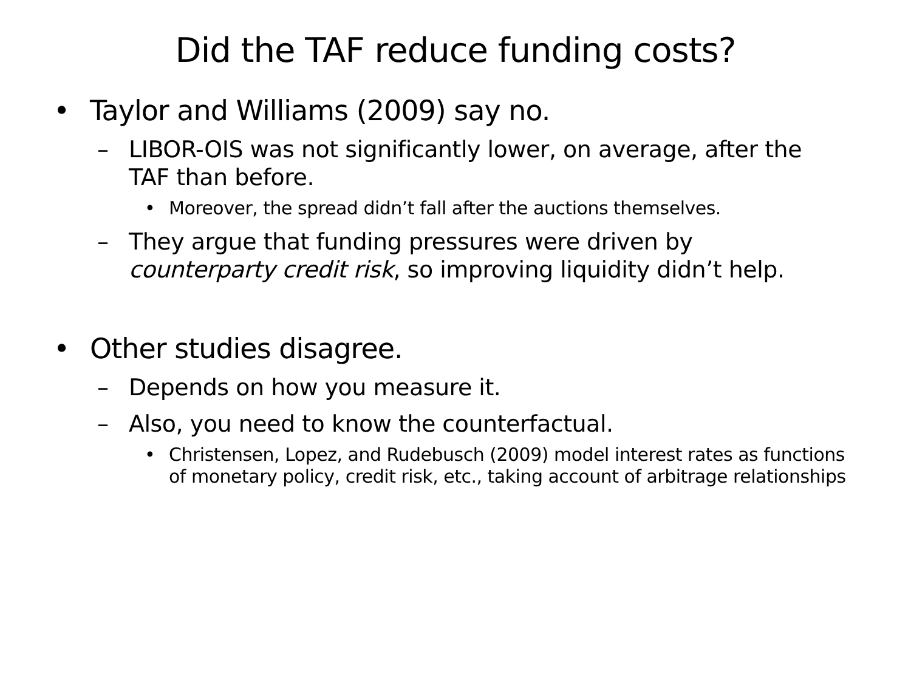Did the TAF reduce funding costs?
• Taylor and Williams (2009) say no.
– LIBOR-OIS was not significantly lower, on average, after the TAF than before.
• Moreover, the spread didn’t fall after the auctions themselves.
– They argue that funding pressures were driven by counterparty credit risk, so improving liquidity didn’t help.
• Other studies disagree.
– Depends on how you measure it.
– Also, you need to know the counterfactual.
• Christensen, Lopez, and Rudebusch (2009) model interest rates as functions of monetary policy, credit risk, etc., taking account of arbitrage relationships